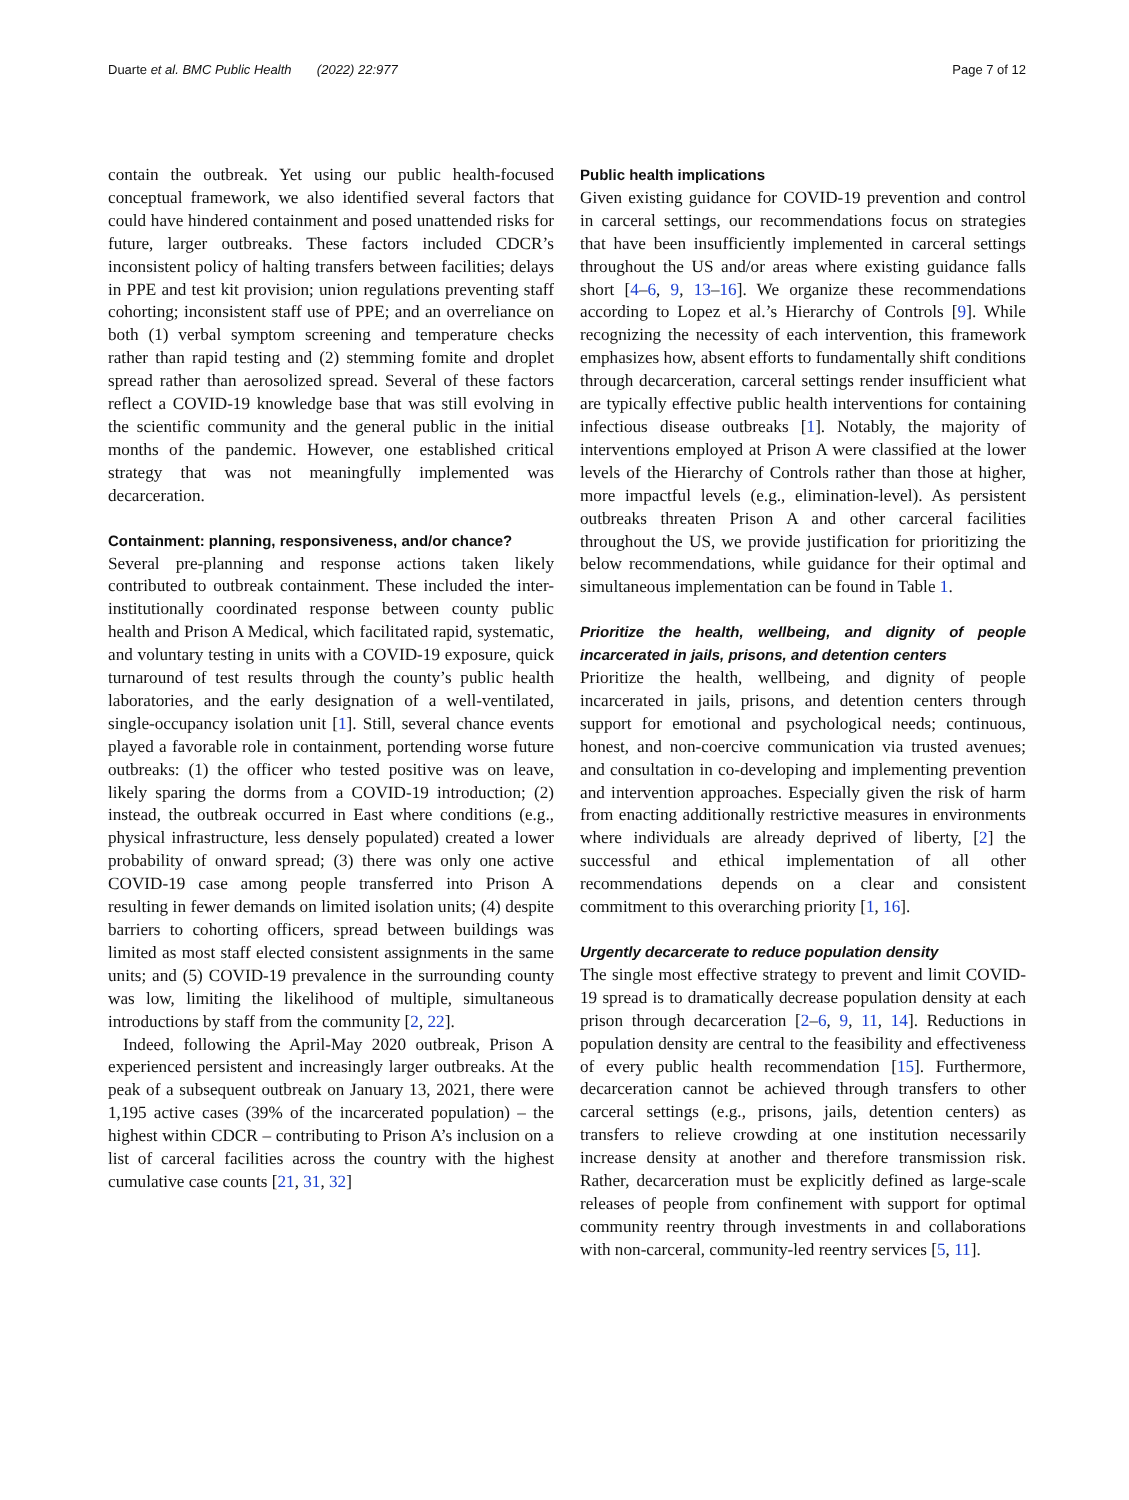Duarte et al. BMC Public Health (2022) 22:977 Page 7 of 12
contain the outbreak. Yet using our public health-focused conceptual framework, we also identified several factors that could have hindered containment and posed unattended risks for future, larger outbreaks. These factors included CDCR’s inconsistent policy of halting transfers between facilities; delays in PPE and test kit provision; union regulations preventing staff cohorting; inconsistent staff use of PPE; and an overreliance on both (1) verbal symptom screening and temperature checks rather than rapid testing and (2) stemming fomite and droplet spread rather than aerosolized spread. Several of these factors reflect a COVID-19 knowledge base that was still evolving in the scientific community and the general public in the initial months of the pandemic. However, one established critical strategy that was not meaningfully implemented was decarceration.
Containment: planning, responsiveness, and/or chance?
Several pre-planning and response actions taken likely contributed to outbreak containment. These included the inter-institutionally coordinated response between county public health and Prison A Medical, which facilitated rapid, systematic, and voluntary testing in units with a COVID-19 exposure, quick turnaround of test results through the county’s public health laboratories, and the early designation of a well-ventilated, single-occupancy isolation unit [1]. Still, several chance events played a favorable role in containment, portending worse future outbreaks: (1) the officer who tested positive was on leave, likely sparing the dorms from a COVID-19 introduction; (2) instead, the outbreak occurred in East where conditions (e.g., physical infrastructure, less densely populated) created a lower probability of onward spread; (3) there was only one active COVID-19 case among people transferred into Prison A resulting in fewer demands on limited isolation units; (4) despite barriers to cohorting officers, spread between buildings was limited as most staff elected consistent assignments in the same units; and (5) COVID-19 prevalence in the surrounding county was low, limiting the likelihood of multiple, simultaneous introductions by staff from the community [2, 22].
Indeed, following the April-May 2020 outbreak, Prison A experienced persistent and increasingly larger outbreaks. At the peak of a subsequent outbreak on January 13, 2021, there were 1,195 active cases (39% of the incarcerated population) – the highest within CDCR – contributing to Prison A’s inclusion on a list of carceral facilities across the country with the highest cumulative case counts [21, 31, 32]
Public health implications
Given existing guidance for COVID-19 prevention and control in carceral settings, our recommendations focus on strategies that have been insufficiently implemented in carceral settings throughout the US and/or areas where existing guidance falls short [4–6, 9, 13–16]. We organize these recommendations according to Lopez et al.’s Hierarchy of Controls [9]. While recognizing the necessity of each intervention, this framework emphasizes how, absent efforts to fundamentally shift conditions through decarceration, carceral settings render insufficient what are typically effective public health interventions for containing infectious disease outbreaks [1]. Notably, the majority of interventions employed at Prison A were classified at the lower levels of the Hierarchy of Controls rather than those at higher, more impactful levels (e.g., elimination-level). As persistent outbreaks threaten Prison A and other carceral facilities throughout the US, we provide justification for prioritizing the below recommendations, while guidance for their optimal and simultaneous implementation can be found in Table 1.
Prioritize the health, wellbeing, and dignity of people incarcerated in jails, prisons, and detention centers
Prioritize the health, wellbeing, and dignity of people incarcerated in jails, prisons, and detention centers through support for emotional and psychological needs; continuous, honest, and non-coercive communication via trusted avenues; and consultation in co-developing and implementing prevention and intervention approaches. Especially given the risk of harm from enacting additionally restrictive measures in environments where individuals are already deprived of liberty, [2] the successful and ethical implementation of all other recommendations depends on a clear and consistent commitment to this overarching priority [1, 16].
Urgently decarcerate to reduce population density
The single most effective strategy to prevent and limit COVID-19 spread is to dramatically decrease population density at each prison through decarceration [2–6, 9, 11, 14]. Reductions in population density are central to the feasibility and effectiveness of every public health recommendation [15]. Furthermore, decarceration cannot be achieved through transfers to other carceral settings (e.g., prisons, jails, detention centers) as transfers to relieve crowding at one institution necessarily increase density at another and therefore transmission risk. Rather, decarceration must be explicitly defined as large-scale releases of people from confinement with support for optimal community reentry through investments in and collaborations with non-carceral, community-led reentry services [5, 11].